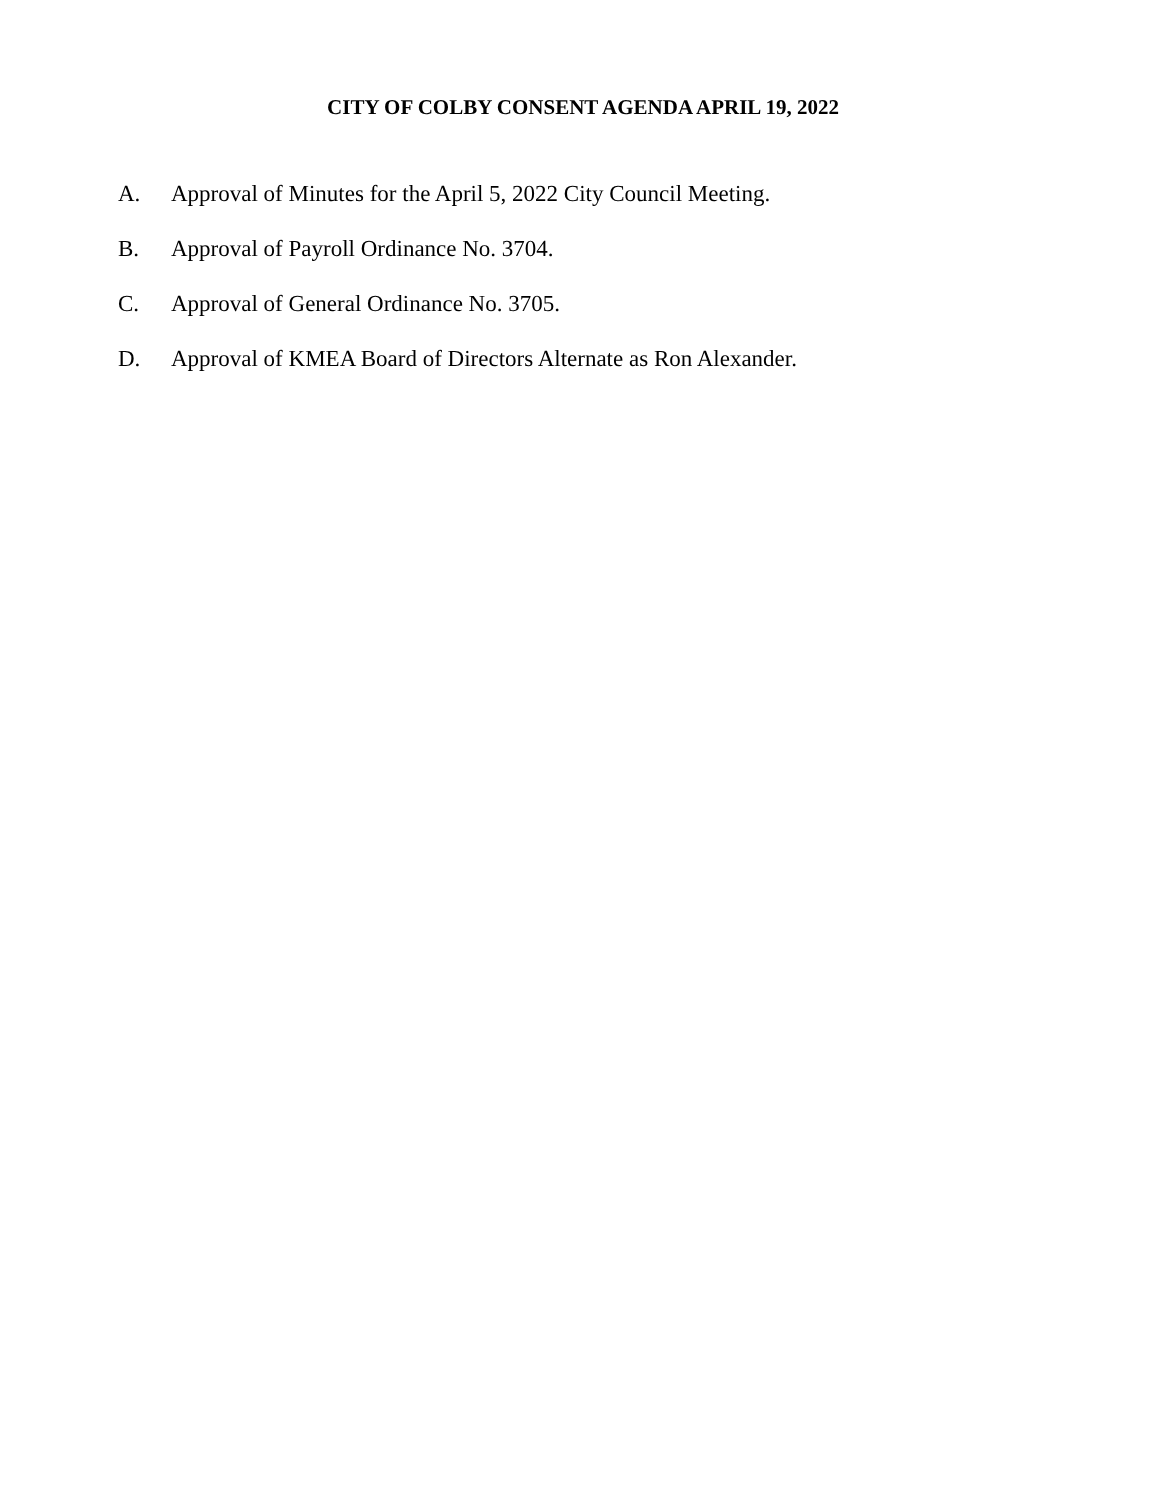CITY OF COLBY CONSENT AGENDA APRIL 19, 2022
A. Approval of Minutes for the April 5, 2022 City Council Meeting.
B. Approval of Payroll Ordinance No. 3704.
C. Approval of General Ordinance No. 3705.
D. Approval of KMEA Board of Directors Alternate as Ron Alexander.